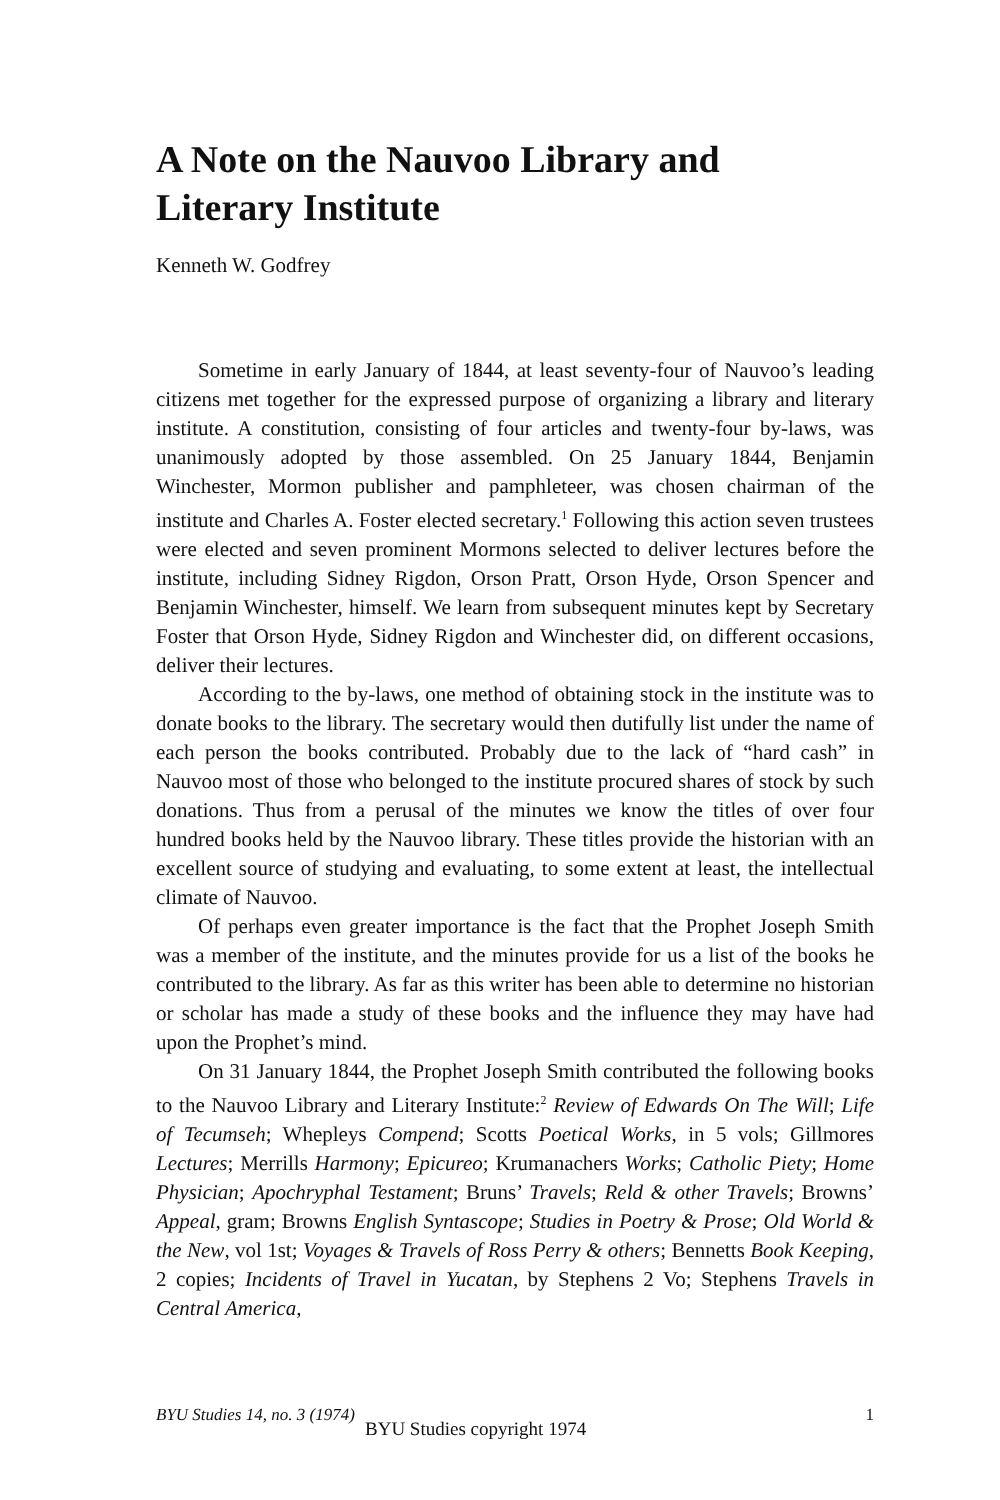A Note on the Nauvoo Library and
Literary Institute
Kenneth W. Godfrey
Sometime in early January of 1844, at least seventy-four of Nauvoo’s leading citizens met together for the expressed purpose of organizing a library and literary institute. A constitution, consisting of four articles and twenty-four by-laws, was unanimously adopted by those assembled. On 25 January 1844, Benjamin Winchester, Mormon publisher and pamphleteer, was chosen chairman of the institute and Charles A. Foster elected secretary.<sup>1</sup> Following this action seven trustees were elected and seven prominent Mormons selected to deliver lectures before the institute, including Sidney Rigdon, Orson Pratt, Orson Hyde, Orson Spencer and Benjamin Winchester, himself. We learn from subsequent minutes kept by Secretary Foster that Orson Hyde, Sidney Rigdon and Winchester did, on different occasions, deliver their lectures.
According to the by-laws, one method of obtaining stock in the institute was to donate books to the library. The secretary would then dutifully list under the name of each person the books contributed. Probably due to the lack of “hard cash” in Nauvoo most of those who belonged to the institute procured shares of stock by such donations. Thus from a perusal of the minutes we know the titles of over four hundred books held by the Nauvoo library. These titles provide the historian with an excellent source of studying and evaluating, to some extent at least, the intellectual climate of Nauvoo.
Of perhaps even greater importance is the fact that the Prophet Joseph Smith was a member of the institute, and the minutes provide for us a list of the books he contributed to the library. As far as this writer has been able to determine no historian or scholar has made a study of these books and the influence they may have had upon the Prophet’s mind.
On 31 January 1844, the Prophet Joseph Smith contributed the following books to the Nauvoo Library and Literary Institute:<sup>2</sup> Review of Edwards On The Will; Life of Tecumseh; Whepleys Compend; Scotts Poetical Works, in 5 vols; Gillmores Lectures; Merrills Harmony; Epicureo; Krumanachers Works; Catholic Piety; Home Physician; Apochryphal Testament; Bruns’ Travels; Reld & other Travels; Browns’ Appeal, gram; Browns English Syntascope; Studies in Poetry & Prose; Old World & the New, vol 1st; Voyages & Travels of Ross Perry & others; Bennetts Book Keeping, 2 copies; Incidents of Travel in Yucatan, by Stephens 2 Vo; Stephens Travels in Central America,
BYU Studies 14, no. 3 (1974) 1
BYU Studies copyright 1974